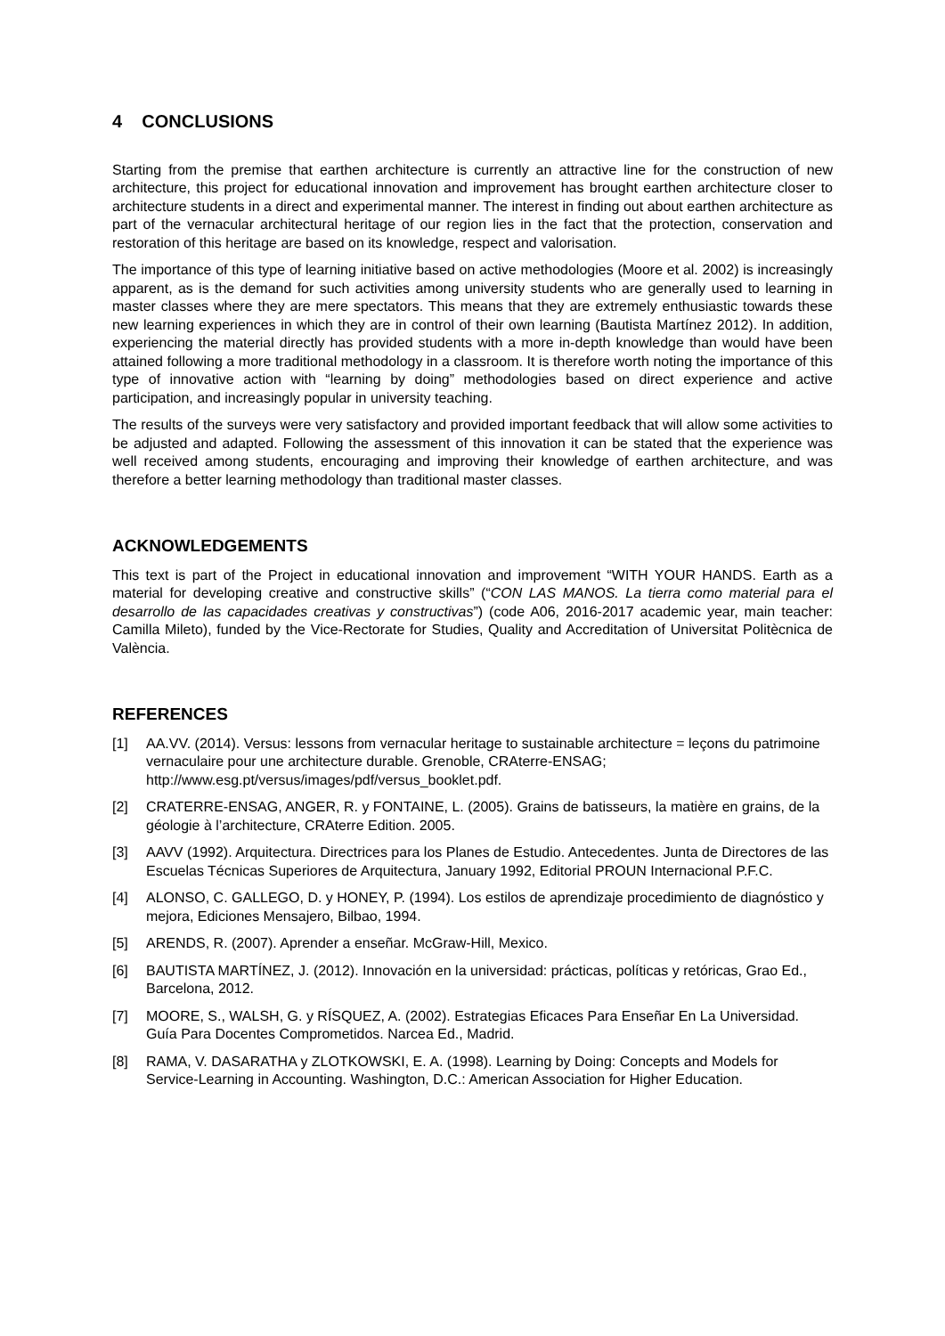4 CONCLUSIONS
Starting from the premise that earthen architecture is currently an attractive line for the construction of new architecture, this project for educational innovation and improvement has brought earthen architecture closer to architecture students in a direct and experimental manner. The interest in finding out about earthen architecture as part of the vernacular architectural heritage of our region lies in the fact that the protection, conservation and restoration of this heritage are based on its knowledge, respect and valorisation.
The importance of this type of learning initiative based on active methodologies (Moore et al. 2002) is increasingly apparent, as is the demand for such activities among university students who are generally used to learning in master classes where they are mere spectators. This means that they are extremely enthusiastic towards these new learning experiences in which they are in control of their own learning (Bautista Martínez 2012). In addition, experiencing the material directly has provided students with a more in-depth knowledge than would have been attained following a more traditional methodology in a classroom. It is therefore worth noting the importance of this type of innovative action with “learning by doing” methodologies based on direct experience and active participation, and increasingly popular in university teaching.
The results of the surveys were very satisfactory and provided important feedback that will allow some activities to be adjusted and adapted. Following the assessment of this innovation it can be stated that the experience was well received among students, encouraging and improving their knowledge of earthen architecture, and was therefore a better learning methodology than traditional master classes.
ACKNOWLEDGEMENTS
This text is part of the Project in educational innovation and improvement “WITH YOUR HANDS. Earth as a material for developing creative and constructive skills” (“CON LAS MANOS. La tierra como material para el desarrollo de las capacidades creativas y constructivas”) (code A06, 2016-2017 academic year, main teacher: Camilla Mileto), funded by the Vice-Rectorate for Studies, Quality and Accreditation of Universitat Politècnica de València.
REFERENCES
[1] AA.VV. (2014). Versus: lessons from vernacular heritage to sustainable architecture = leçons du patrimoine vernaculaire pour une architecture durable. Grenoble, CRAterre-ENSAG; http://www.esg.pt/versus/images/pdf/versus_booklet.pdf.
[2] CRATERRE-ENSAG, ANGER, R. y FONTAINE, L. (2005). Grains de batisseurs, la matière en grains, de la géologie à l’architecture, CRAterre Edition. 2005.
[3] AAVV (1992). Arquitectura. Directrices para los Planes de Estudio. Antecedentes. Junta de Directores de las Escuelas Técnicas Superiores de Arquitectura, January 1992, Editorial PROUN Internacional P.F.C.
[4] ALONSO, C. GALLEGO, D. y HONEY, P. (1994). Los estilos de aprendizaje procedimiento de diagnóstico y mejora, Ediciones Mensajero, Bilbao, 1994.
[5] ARENDS, R. (2007). Aprender a enseñar. McGraw-Hill, Mexico.
[6] BAUTISTA MARTÍNEZ, J. (2012). Innovación en la universidad: prácticas, políticas y retóricas, Grao Ed., Barcelona, 2012.
[7] MOORE, S., WALSH, G. y RÍSQUEZ, A. (2002). Estrategias Eficaces Para Enseñar En La Universidad. Guía Para Docentes Comprometidos. Narcea Ed., Madrid.
[8] RAMA, V. DASARATHA y ZLOTKOWSKI, E. A. (1998). Learning by Doing: Concepts and Models for Service-Learning in Accounting. Washington, D.C.: American Association for Higher Education.